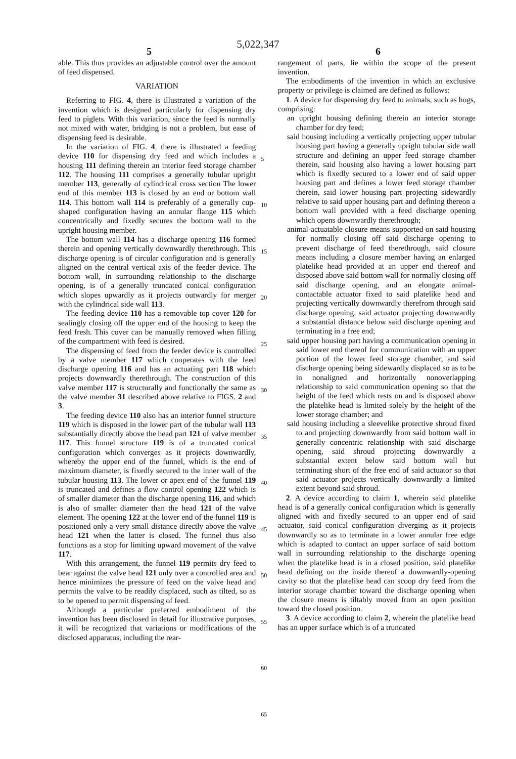5,022,347
5 6
able. This thus provides an adjustable control over the amount of feed dispensed.
VARIATION
Referring to FIG. 4, there is illustrated a variation of the invention which is designed particularly for dispensing dry feed to piglets. With this variation, since the feed is normally not mixed with water, bridging is not a problem, but ease of dispensing feed is desirable.
In the variation of FIG. 4, there is illustrated a feeding device 110 for dispensing dry feed and which includes a housing 111 defining therein an interior feed storage chamber 112. The housing 111 comprises a generally tubular upright member 113, generally of cylindrical cross section The lower end of this member 113 is closed by an end or bottom wall 114. This bottom wall 114 is preferably of a generally cup-shaped configuration having an annular flange 115 which concentrically and fixedly secures the bottom wall to the upright housing member.
The bottom wall 114 has a discharge opening 116 formed therein and opening vertically downwardly therethrough. This discharge opening is of circular configuration and is generally aligned on the central vertical axis of the feeder device. The bottom wall, in surrounding relationship to the discharge opening, is of a generally truncated conical configuration which slopes upwardly as it projects outwardly for merger with the cylindrical side wall 113.
The feeding device 110 has a removable top cover 120 for sealingly closing off the upper end of the housing to keep the feed fresh. This cover can be manually removed when filling of the compartment with feed is desired.
The dispensing of feed from the feeder device is controlled by a valve member 117 which cooperates with the feed discharge opening 116 and has an actuating part 118 which projects downwardly therethrough. The construction of this valve member 117 is structurally and functionally the same as the valve member 31 described above relative to FIGS. 2 and 3.
The feeding device 110 also has an interior funnel structure 119 which is disposed in the lower part of the tubular wall 113 substantially directly above the head part 121 of valve member 117. This funnel structure 119 is of a truncated conical configuration which converges as it projects downwardly, whereby the upper end of the funnel, which is the end of maximum diameter, is fixedly secured to the inner wall of the tubular housing 113. The lower or apex end of the funnel 119 is truncated and defines a flow control opening 122 which is of smaller diameter than the discharge opening 116, and which is also of smaller diameter than the head 121 of the valve element. The opening 122 at the lower end of the funnel 119 is positioned only a very small distance directly above the valve head 121 when the latter is closed. The funnel thus also functions as a stop for limiting upward movement of the valve 117.
With this arrangement, the funnel 119 permits dry feed to bear against the valve head 121 only over a controlled area and hence minimizes the pressure of feed on the valve head and permits the valve to be readily displaced, such as tilted, so as to be opened to permit dispensing of feed.
Although a particular preferred embodiment of the invention has been disclosed in detail for illustrative purposes, it will be recognized that variations or modifications of the disclosed apparatus, including the rear-
5
10
15
20
25
30
35
40
45
50
55
60
65
rangement of parts, lie within the scope of the present invention.
The embodiments of the invention in which an exclusive property or privilege is claimed are defined as follows:
1. A device for dispensing dry feed to animals, such as hogs, comprising:
an upright housing defining therein an interior storage chamber for dry feed;
said housing including a vertically projecting upper tubular housing part having a generally upright tubular side wall structure and defining an upper feed storage chamber therein, said housing also having a lower housing part which is fixedly secured to a lower end of said upper housing part and defines a lower feed storage chamber therein, said lower housing part projecting sidewardly relative to said upper housing part and defining thereon a bottom wall provided with a feed discharge opening which opens downwardly therethrough;
animal-actuatable closure means supported on said housing for normally closing off said discharge opening to prevent discharge of feed therethrough, said closure means including a closure member having an enlarged platelike head provided at an upper end thereof and disposed above said bottom wall for normally closing off said discharge opening, and an elongate animal-contactable actuator fixed to said platelike head and projecting vertically downwardly therefrom through said discharge opening, said actuator projecting downwardly a substantial distance below said discharge opening and terminating in a free end;
said upper housing part having a communication opening in said lower end thereof for communication with an upper portion of the lower feed storage chamber, and said discharge opening being sidewardly displaced so as to be in nonaligned and horizontally nonoverlapping relationship to said communication opening so that the height of the feed which rests on and is disposed above the platelike head is limited solely by the height of the lower storage chamber; and
said housing including a sleevelike protective shroud fixed to and projecting downwardly from said bottom wall in generally concentric relationship with said discharge opening, said shroud projecting downwardly a substantial extent below said bottom wall but terminating short of the free end of said actuator so that said actuator projects vertically downwardly a limited extent beyond said shroud.
2. A device according to claim 1, wherein said platelike head is of a generally conical configuration which is generally aligned with and fixedly secured to an upper end of said actuator, said conical configuration diverging as it projects downwardly so as to terminate in a lower annular free edge which is adapted to contact an upper surface of said bottom wall in surrounding relationship to the discharge opening when the platelike head is in a closed position, said platelike head defining on the inside thereof a downwardly-opening cavity so that the platelike head can scoop dry feed from the interior storage chamber toward the discharge opening when the closure means is tiltably moved from an open position toward the closed position.
3. A device according to claim 2, wherein the platelike head has an upper surface which is of a truncated